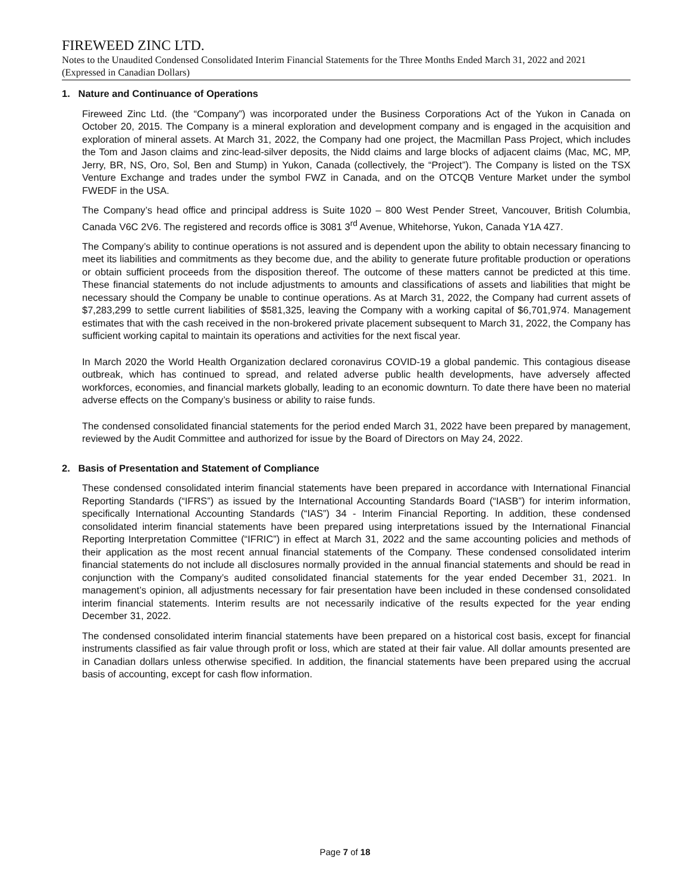FIREWEED ZINC LTD.
Notes to the Unaudited Condensed Consolidated Interim Financial Statements for the Three Months Ended March 31, 2022 and 2021 (Expressed in Canadian Dollars)
1. Nature and Continuance of Operations
Fireweed Zinc Ltd. (the “Company”) was incorporated under the Business Corporations Act of the Yukon in Canada on October 20, 2015. The Company is a mineral exploration and development company and is engaged in the acquisition and exploration of mineral assets. At March 31, 2022, the Company had one project, the Macmillan Pass Project, which includes the Tom and Jason claims and zinc-lead-silver deposits, the Nidd claims and large blocks of adjacent claims (Mac, MC, MP, Jerry, BR, NS, Oro, Sol, Ben and Stump) in Yukon, Canada (collectively, the “Project”). The Company is listed on the TSX Venture Exchange and trades under the symbol FWZ in Canada, and on the OTCQB Venture Market under the symbol FWEDF in the USA.
The Company’s head office and principal address is Suite 1020 – 800 West Pender Street, Vancouver, British Columbia, Canada V6C 2V6. The registered and records office is 3081 3<sup>rd</sup> Avenue, Whitehorse, Yukon, Canada Y1A 4Z7.
The Company’s ability to continue operations is not assured and is dependent upon the ability to obtain necessary financing to meet its liabilities and commitments as they become due, and the ability to generate future profitable production or operations or obtain sufficient proceeds from the disposition thereof. The outcome of these matters cannot be predicted at this time. These financial statements do not include adjustments to amounts and classifications of assets and liabilities that might be necessary should the Company be unable to continue operations. As at March 31, 2022, the Company had current assets of $7,283,299 to settle current liabilities of $581,325, leaving the Company with a working capital of $6,701,974. Management estimates that with the cash received in the non-brokered private placement subsequent to March 31, 2022, the Company has sufficient working capital to maintain its operations and activities for the next fiscal year.
In March 2020 the World Health Organization declared coronavirus COVID-19 a global pandemic. This contagious disease outbreak, which has continued to spread, and related adverse public health developments, have adversely affected workforces, economies, and financial markets globally, leading to an economic downturn. To date there have been no material adverse effects on the Company’s business or ability to raise funds.
The condensed consolidated financial statements for the period ended March 31, 2022 have been prepared by management, reviewed by the Audit Committee and authorized for issue by the Board of Directors on May 24, 2022.
2. Basis of Presentation and Statement of Compliance
These condensed consolidated interim financial statements have been prepared in accordance with International Financial Reporting Standards (“IFRS”) as issued by the International Accounting Standards Board (“IASB”) for interim information, specifically International Accounting Standards (“IAS”) 34 - Interim Financial Reporting. In addition, these condensed consolidated interim financial statements have been prepared using interpretations issued by the International Financial Reporting Interpretation Committee (“IFRIC”) in effect at March 31, 2022 and the same accounting policies and methods of their application as the most recent annual financial statements of the Company. These condensed consolidated interim financial statements do not include all disclosures normally provided in the annual financial statements and should be read in conjunction with the Company’s audited consolidated financial statements for the year ended December 31, 2021. In management’s opinion, all adjustments necessary for fair presentation have been included in these condensed consolidated interim financial statements. Interim results are not necessarily indicative of the results expected for the year ending December 31, 2022.
The condensed consolidated interim financial statements have been prepared on a historical cost basis, except for financial instruments classified as fair value through profit or loss, which are stated at their fair value. All dollar amounts presented are in Canadian dollars unless otherwise specified. In addition, the financial statements have been prepared using the accrual basis of accounting, except for cash flow information.
Page 7 of 18